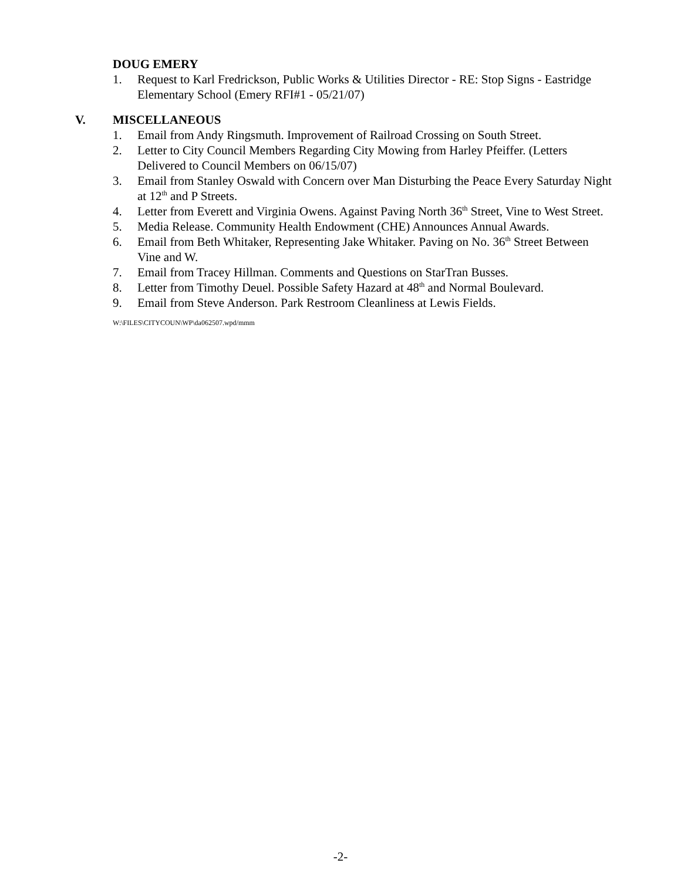DOUG EMERY
1. Request to Karl Fredrickson, Public Works & Utilities Director - RE: Stop Signs - Eastridge Elementary School (Emery RFI#1 - 05/21/07)
V. MISCELLANEOUS
1. Email from Andy Ringsmuth. Improvement of Railroad Crossing on South Street.
2. Letter to City Council Members Regarding City Mowing from Harley Pfeiffer. (Letters Delivered to Council Members on 06/15/07)
3. Email from Stanley Oswald with Concern over Man Disturbing the Peace Every Saturday Night at 12<sup>th</sup> and P Streets.
4. Letter from Everett and Virginia Owens. Against Paving North 36<sup>th</sup> Street, Vine to West Street.
5. Media Release. Community Health Endowment (CHE) Announces Annual Awards.
6. Email from Beth Whitaker, Representing Jake Whitaker. Paving on No. 36<sup>th</sup> Street Between Vine and W.
7. Email from Tracey Hillman. Comments and Questions on StarTran Busses.
8. Letter from Timothy Deuel. Possible Safety Hazard at 48<sup>th</sup> and Normal Boulevard.
9. Email from Steve Anderson. Park Restroom Cleanliness at Lewis Fields.
W:\FILES\CITYCOUN\WP\da062507.wpd/mmm
-2-